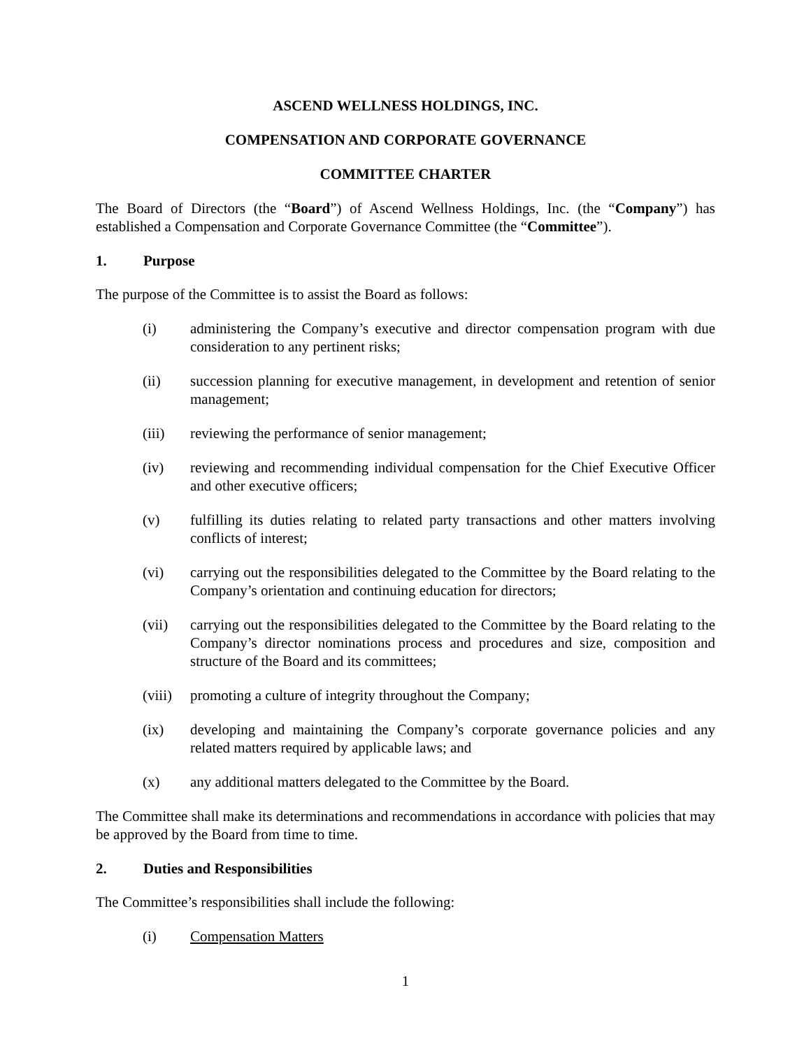ASCEND WELLNESS HOLDINGS, INC.
COMPENSATION AND CORPORATE GOVERNANCE
COMMITTEE CHARTER
The Board of Directors (the “Board”) of Ascend Wellness Holdings, Inc. (the “Company”) has established a Compensation and Corporate Governance Committee (the “Committee”).
1. Purpose
The purpose of the Committee is to assist the Board as follows:
(i) administering the Company’s executive and director compensation program with due consideration to any pertinent risks;
(ii) succession planning for executive management, in development and retention of senior management;
(iii) reviewing the performance of senior management;
(iv) reviewing and recommending individual compensation for the Chief Executive Officer and other executive officers;
(v) fulfilling its duties relating to related party transactions and other matters involving conflicts of interest;
(vi) carrying out the responsibilities delegated to the Committee by the Board relating to the Company’s orientation and continuing education for directors;
(vii) carrying out the responsibilities delegated to the Committee by the Board relating to the Company’s director nominations process and procedures and size, composition and structure of the Board and its committees;
(viii)
promoting a culture of integrity throughout the Company;
(ix) developing and maintaining the Company’s corporate governance policies and any related matters required by applicable laws; and
(x) any additional matters delegated to the Committee by the Board.
The Committee shall make its determinations and recommendations in accordance with policies that may be approved by the Board from time to time.
2. Duties and Responsibilities
The Committee’s responsibilities shall include the following:
(i) Compensation Matters
1